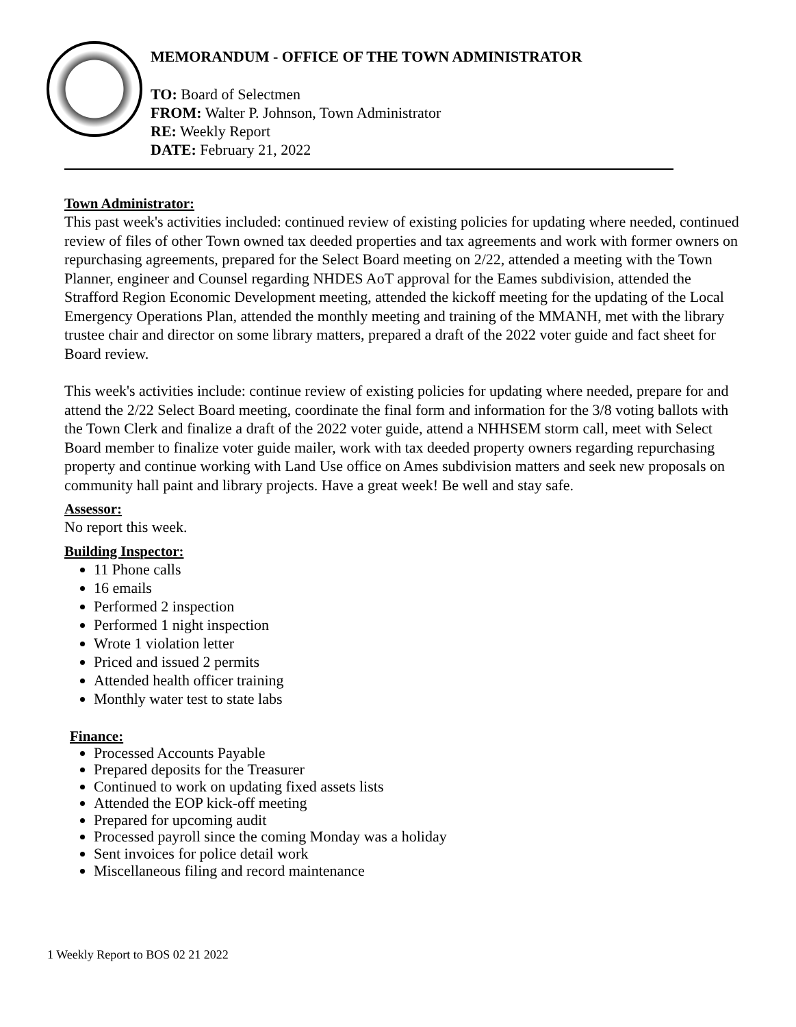MEMORANDUM - OFFICE OF THE TOWN ADMINISTRATOR
TO: Board of Selectmen
FROM: Walter P. Johnson, Town Administrator
RE: Weekly Report
DATE: February 21, 2022
Town Administrator:
This past week's activities included: continued review of existing policies for updating where needed, continued review of files of other Town owned tax deeded properties and tax agreements and work with former owners on repurchasing agreements, prepared for the Select Board meeting on 2/22, attended a meeting with the Town Planner, engineer and Counsel regarding NHDES AoT approval for the Eames subdivision, attended the Strafford Region Economic Development meeting, attended the kickoff meeting for the updating of the Local Emergency Operations Plan, attended the monthly meeting and training of the MMANH, met with the library trustee chair and director on some library matters, prepared a draft of the 2022 voter guide and fact sheet for Board review.
This week's activities include: continue review of existing policies for updating where needed, prepare for and attend the 2/22 Select Board meeting, coordinate the final form and information for the 3/8 voting ballots with the Town Clerk and finalize a draft of the 2022 voter guide, attend a NHHSEM storm call, meet with Select Board member to finalize voter guide mailer, work with tax deeded property owners regarding repurchasing property and continue working with Land Use office on Ames subdivision matters and seek new proposals on community hall paint and library projects. Have a great week! Be well and stay safe.
Assessor:
No report this week.
Building Inspector:
11 Phone calls
16 emails
Performed 2 inspection
Performed 1 night inspection
Wrote 1 violation letter
Priced and issued 2 permits
Attended health officer training
Monthly water test to state labs
Finance:
Processed Accounts Payable
Prepared deposits for the Treasurer
Continued to work on updating fixed assets lists
Attended the EOP kick-off meeting
Prepared for upcoming audit
Processed payroll since the coming Monday was a holiday
Sent invoices for police detail work
Miscellaneous filing and record maintenance
1 Weekly Report to BOS 02 21 2022